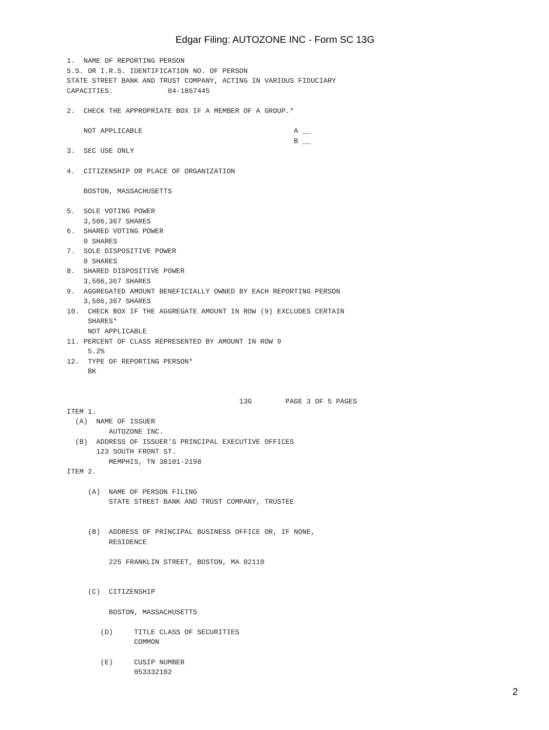Edgar Filing: AUTOZONE INC - Form SC 13G
1.  NAME OF REPORTING PERSON
S.S. OR I.R.S. IDENTIFICATION NO. OF PERSON
STATE STREET BANK AND TRUST COMPANY, ACTING IN VARIOUS FIDUCIARY
CAPACITIES.             04-1867445

2.  CHECK THE APPROPRIATE BOX IF A MEMBER OF A GROUP.*

    NOT APPLICABLE                                    A __
                                                      B __
3.  SEC USE ONLY

4.  CITIZENSHIP OR PLACE OF ORGANIZATION

    BOSTON, MASSACHUSETTS

5.  SOLE VOTING POWER
    3,506,367 SHARES
6.  SHARED VOTING POWER
    0 SHARES
7.  SOLE DISPOSITIVE POWER
    0 SHARES
8.  SHARED DISPOSITIVE POWER
    3,506,367 SHARES
9.  AGGREGATED AMOUNT BENEFICIALLY OWNED BY EACH REPORTING PERSON
    3,506,367 SHARES
10.  CHECK BOX IF THE AGGREGATE AMOUNT IN ROW (9) EXCLUDES CERTAIN
     SHARES*
     NOT APPLICABLE
11. PERCENT OF CLASS REPRESENTED BY AMOUNT IN ROW 9
     5.2%
12.  TYPE OF REPORTING PERSON*
     BK


                                         13G        PAGE 3 OF 5 PAGES
ITEM 1.
  (A)  NAME OF ISSUER
          AUTOZONE INC.
  (B)  ADDRESS OF ISSUER'S PRINCIPAL EXECUTIVE OFFICES
       123 SOUTH FRONT ST.
          MEMPHIS, TN 38101-2198
ITEM 2.

     (A)  NAME OF PERSON FILING
          STATE STREET BANK AND TRUST COMPANY, TRUSTEE


     (B)  ADDRESS OF PRINCIPAL BUSINESS OFFICE OR, IF NONE,
          RESIDENCE

          225 FRANKLIN STREET, BOSTON, MA 02110


     (C)  CITIZENSHIP

          BOSTON, MASSACHUSETTS

        (D)     TITLE CLASS OF SECURITIES
                COMMON

        (E)     CUSIP NUMBER
                053332102
2